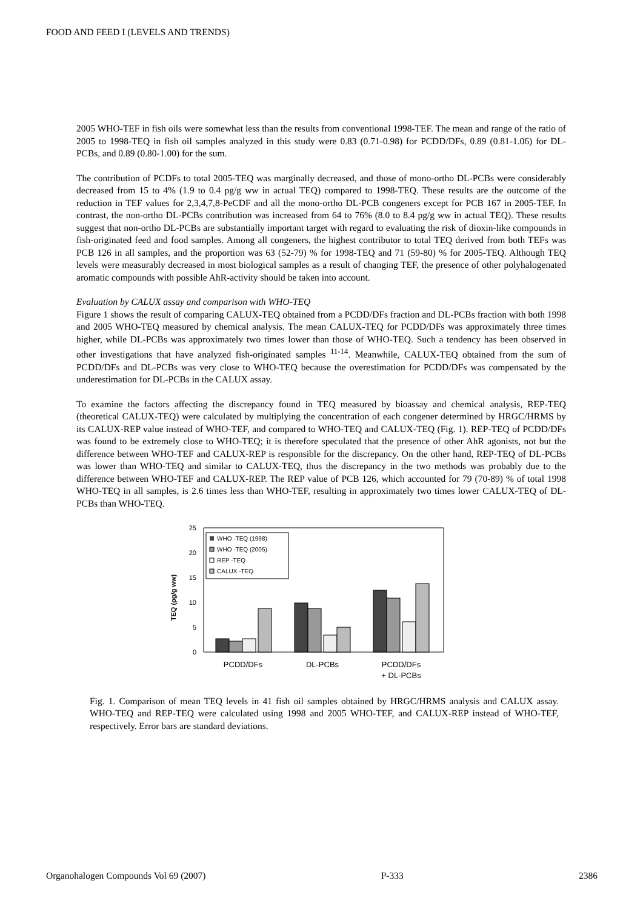FOOD AND FEED I (LEVELS AND TRENDS)
2005 WHO-TEF in fish oils were somewhat less than the results from conventional 1998-TEF. The mean and range of the ratio of 2005 to 1998-TEQ in fish oil samples analyzed in this study were 0.83 (0.71-0.98) for PCDD/DFs, 0.89 (0.81-1.06) for DL-PCBs, and 0.89 (0.80-1.00) for the sum.
The contribution of PCDFs to total 2005-TEQ was marginally decreased, and those of mono-ortho DL-PCBs were considerably decreased from 15 to 4% (1.9 to 0.4 pg/g ww in actual TEQ) compared to 1998-TEQ. These results are the outcome of the reduction in TEF values for 2,3,4,7,8-PeCDF and all the mono-ortho DL-PCB congeners except for PCB 167 in 2005-TEF. In contrast, the non-ortho DL-PCBs contribution was increased from 64 to 76% (8.0 to 8.4 pg/g ww in actual TEQ). These results suggest that non-ortho DL-PCBs are substantially important target with regard to evaluating the risk of dioxin-like compounds in fish-originated feed and food samples. Among all congeners, the highest contributor to total TEQ derived from both TEFs was PCB 126 in all samples, and the proportion was 63 (52-79) % for 1998-TEQ and 71 (59-80) % for 2005-TEQ. Although TEQ levels were measurably decreased in most biological samples as a result of changing TEF, the presence of other polyhalogenated aromatic compounds with possible AhR-activity should be taken into account.
Evaluation by CALUX assay and comparison with WHO-TEQ
Figure 1 shows the result of comparing CALUX-TEQ obtained from a PCDD/DFs fraction and DL-PCBs fraction with both 1998 and 2005 WHO-TEQ measured by chemical analysis. The mean CALUX-TEQ for PCDD/DFs was approximately three times higher, while DL-PCBs was approximately two times lower than those of WHO-TEQ. Such a tendency has been observed in other investigations that have analyzed fish-originated samples <sup>11-14</sup>. Meanwhile, CALUX-TEQ obtained from the sum of PCDD/DFs and DL-PCBs was very close to WHO-TEQ because the overestimation for PCDD/DFs was compensated by the underestimation for DL-PCBs in the CALUX assay.
To examine the factors affecting the discrepancy found in TEQ measured by bioassay and chemical analysis, REP-TEQ (theoretical CALUX-TEQ) were calculated by multiplying the concentration of each congener determined by HRGC/HRMS by its CALUX-REP value instead of WHO-TEF, and compared to WHO-TEQ and CALUX-TEQ (Fig. 1). REP-TEQ of PCDD/DFs was found to be extremely close to WHO-TEQ; it is therefore speculated that the presence of other AhR agonists, not but the difference between WHO-TEF and CALUX-REP is responsible for the discrepancy. On the other hand, REP-TEQ of DL-PCBs was lower than WHO-TEQ and similar to CALUX-TEQ, thus the discrepancy in the two methods was probably due to the difference between WHO-TEF and CALUX-REP. The REP value of PCB 126, which accounted for 79 (70-89) % of total 1998 WHO-TEQ in all samples, is 2.6 times less than WHO-TEF, resulting in approximately two times lower CALUX-TEQ of DL-PCBs than WHO-TEQ.
TEQ (pg/g ww)
25
20
15
10
5
0
WHO -TEQ (1998)
WHO -TEQ (2005)
REP -TEQ
CALUX -TEQ
PCDD/DFs
DL-PCBs
PCDD/DFs
+ DL-PCBs
Fig. 1. Comparison of mean TEQ levels in 41 fish oil samples obtained by HRGC/HRMS analysis and CALUX assay. WHO-TEQ and REP-TEQ were calculated using 1998 and 2005 WHO-TEF, and CALUX-REP instead of WHO-TEF, respectively. Error bars are standard deviations.
Organohalogen Compounds Vol 69 (2007) P-333 2386